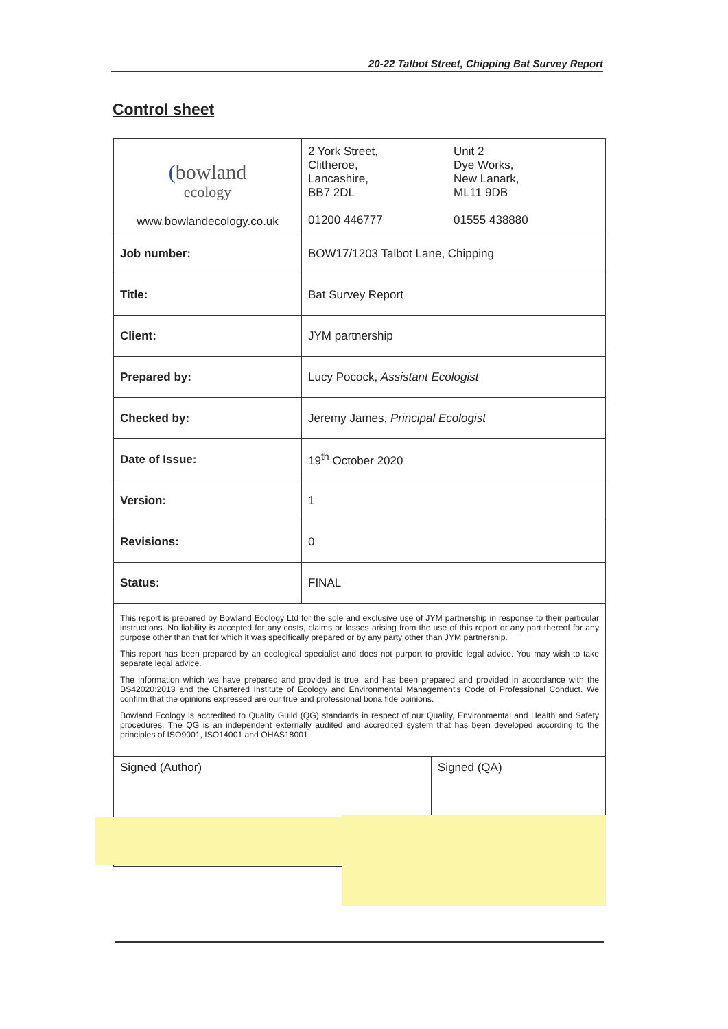20-22 Talbot Street, Chipping Bat Survey Report
Control sheet
| ( bowland ecology www.bowlandecology.co.uk | 2 York Street, Clitheroe, Lancashire, BB7 2DL 01200 446777 Unit 2 Dye Works, New Lanark, ML11 9DB 01555 438880 | |
| Job number: | BOW17/1203 Talbot Lane, Chipping | |
| Title: | Bat Survey Report | |
| Client: | JYM partnership | |
| Prepared by: | Lucy Pocock, Assistant Ecologist | |
| Checked by: | Jeremy James, Principal Ecologist | |
| Date of Issue: | 19<sup>th</sup> October 2020 | |
| Version: | 1 | |
| Revisions: | 0 | |
| Status: | FINAL | |
| This report is prepared by Bowland Ecology Ltd for the sole and exclusive use of JYM partnership in response to their particular instructions. No liability is accepted for any costs, claims or losses arising from the use of this report or any part thereof for any purpose other than that for which it was specifically prepared or by any party other than JYM partnership. This report has been prepared by an ecological specialist and does not purport to provide legal advice. You may wish to take separate legal advice. The information which we have prepared and provided is true, and has been prepared and provided in accordance with the BS42020:2013 and the Chartered Institute of Ecology and Environmental Management's Code of Professional Conduct. We confirm that the opinions expressed are our true and professional bona fide opinions. Bowland Ecology is accredited to Quality Guild (QG) standards in respect of our Quality, Environmental and Health and Safety procedures. The QG is an independent externally audited and accredited system that has been developed according to the principles of ISO9001, ISO14001 and OHAS18001. | | |
| Signed (Author) | | Signed (QA) |